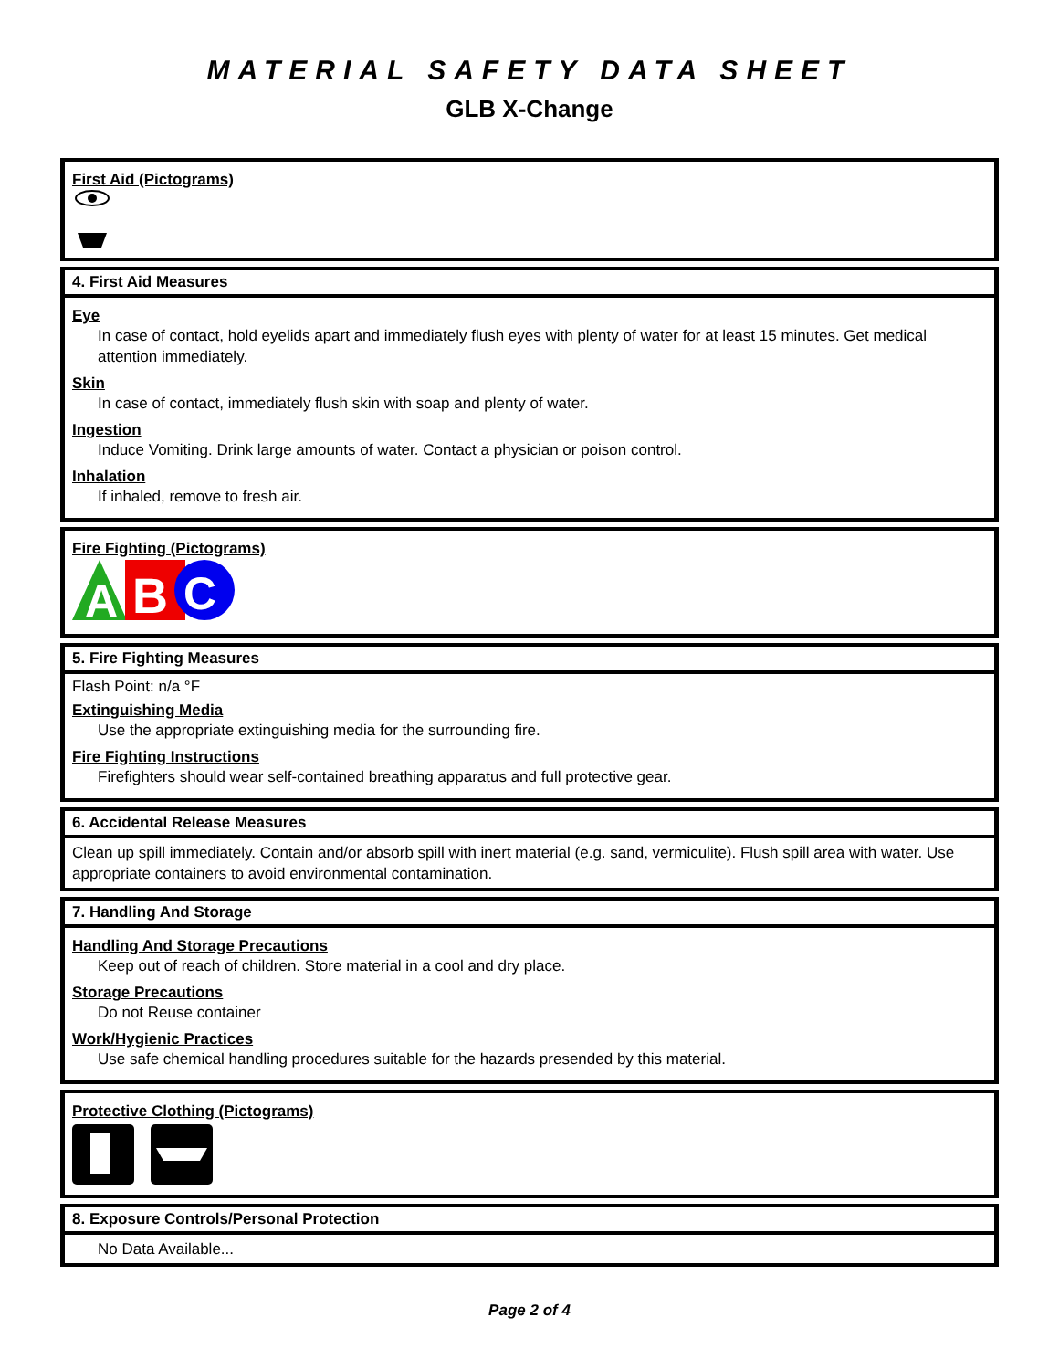MATERIAL SAFETY DATA SHEET
GLB X-Change
First Aid (Pictograms)
4. First Aid Measures
Eye
In case of contact, hold eyelids apart and immediately flush eyes with plenty of water for at least 15 minutes. Get medical attention immediately.
Skin
In case of contact, immediately flush skin with soap and plenty of water.
Ingestion
Induce Vomiting. Drink large amounts of water. Contact a physician or poison control.
Inhalation
If inhaled, remove to fresh air.
Fire Fighting (Pictograms)
A
B
C
5. Fire Fighting Measures
Flash Point: n/a °F
Extinguishing Media
Use the appropriate extinguishing media for the surrounding fire.
Fire Fighting Instructions
Firefighters should wear self-contained breathing apparatus and full protective gear.
6. Accidental Release Measures
Clean up spill immediately. Contain and/or absorb spill with inert material (e.g. sand, vermiculite). Flush spill area with water. Use appropriate containers to avoid environmental contamination.
7. Handling And Storage
Handling And Storage Precautions
Keep out of reach of children. Store material in a cool and dry place.
Storage Precautions
Do not Reuse container
Work/Hygienic Practices
Use safe chemical handling procedures suitable for the hazards presended by this material.
Protective Clothing (Pictograms)
8. Exposure Controls/Personal Protection
No Data Available...
Page 2 of 4